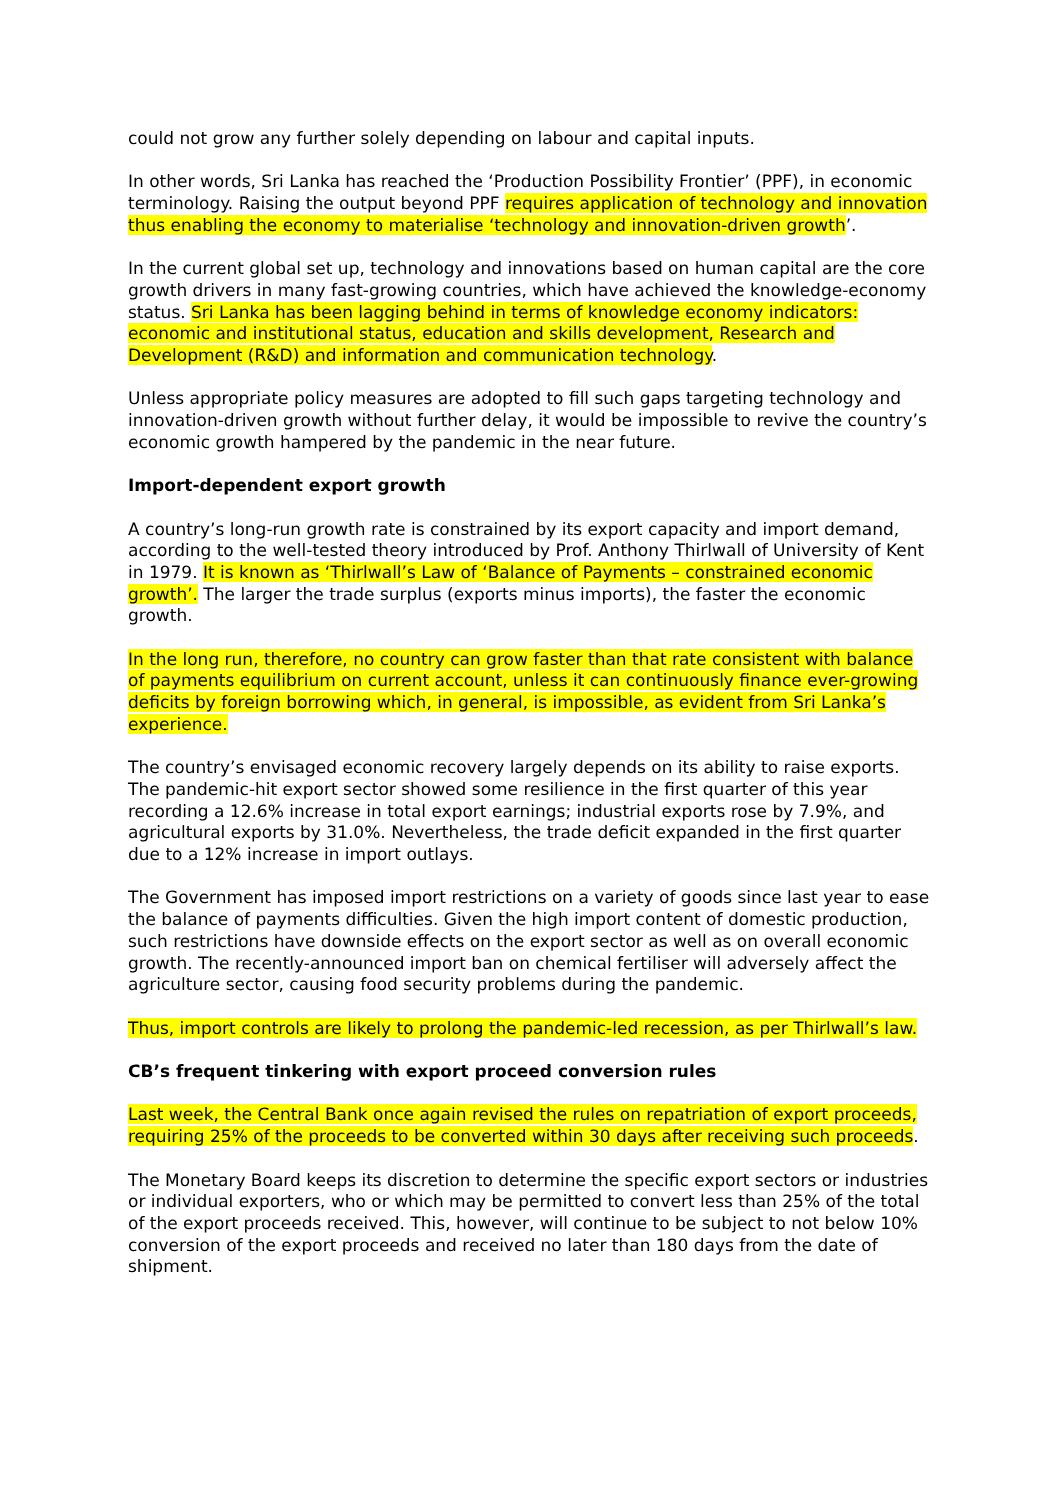could not grow any further solely depending on labour and capital inputs.
In other words, Sri Lanka has reached the ‘Production Possibility Frontier’ (PPF), in economic terminology. Raising the output beyond PPF requires application of technology and innovation thus enabling the economy to materialise ‘technology and innovation-driven growth’.
In the current global set up, technology and innovations based on human capital are the core growth drivers in many fast-growing countries, which have achieved the knowledge-economy status. Sri Lanka has been lagging behind in terms of knowledge economy indicators: economic and institutional status, education and skills development, Research and Development (R&D) and information and communication technology.
Unless appropriate policy measures are adopted to fill such gaps targeting technology and innovation-driven growth without further delay, it would be impossible to revive the country’s economic growth hampered by the pandemic in the near future.
Import-dependent export growth
A country’s long-run growth rate is constrained by its export capacity and import demand, according to the well-tested theory introduced by Prof. Anthony Thirlwall of University of Kent in 1979. It is known as ‘Thirlwall’s Law of ‘Balance of Payments – constrained economic growth’. The larger the trade surplus (exports minus imports), the faster the economic growth.
In the long run, therefore, no country can grow faster than that rate consistent with balance of payments equilibrium on current account, unless it can continuously finance ever-growing deficits by foreign borrowing which, in general, is impossible, as evident from Sri Lanka’s experience.
The country’s envisaged economic recovery largely depends on its ability to raise exports. The pandemic-hit export sector showed some resilience in the first quarter of this year recording a 12.6% increase in total export earnings; industrial exports rose by 7.9%, and agricultural exports by 31.0%. Nevertheless, the trade deficit expanded in the first quarter due to a 12% increase in import outlays.
The Government has imposed import restrictions on a variety of goods since last year to ease the balance of payments difficulties. Given the high import content of domestic production, such restrictions have downside effects on the export sector as well as on overall economic growth. The recently-announced import ban on chemical fertiliser will adversely affect the agriculture sector, causing food security problems during the pandemic.
Thus, import controls are likely to prolong the pandemic-led recession, as per Thirlwall’s law.
CB’s frequent tinkering with export proceed conversion rules
Last week, the Central Bank once again revised the rules on repatriation of export proceeds, requiring 25% of the proceeds to be converted within 30 days after receiving such proceeds.
The Monetary Board keeps its discretion to determine the specific export sectors or industries or individual exporters, who or which may be permitted to convert less than 25% of the total of the export proceeds received. This, however, will continue to be subject to not below 10% conversion of the export proceeds and received no later than 180 days from the date of shipment.